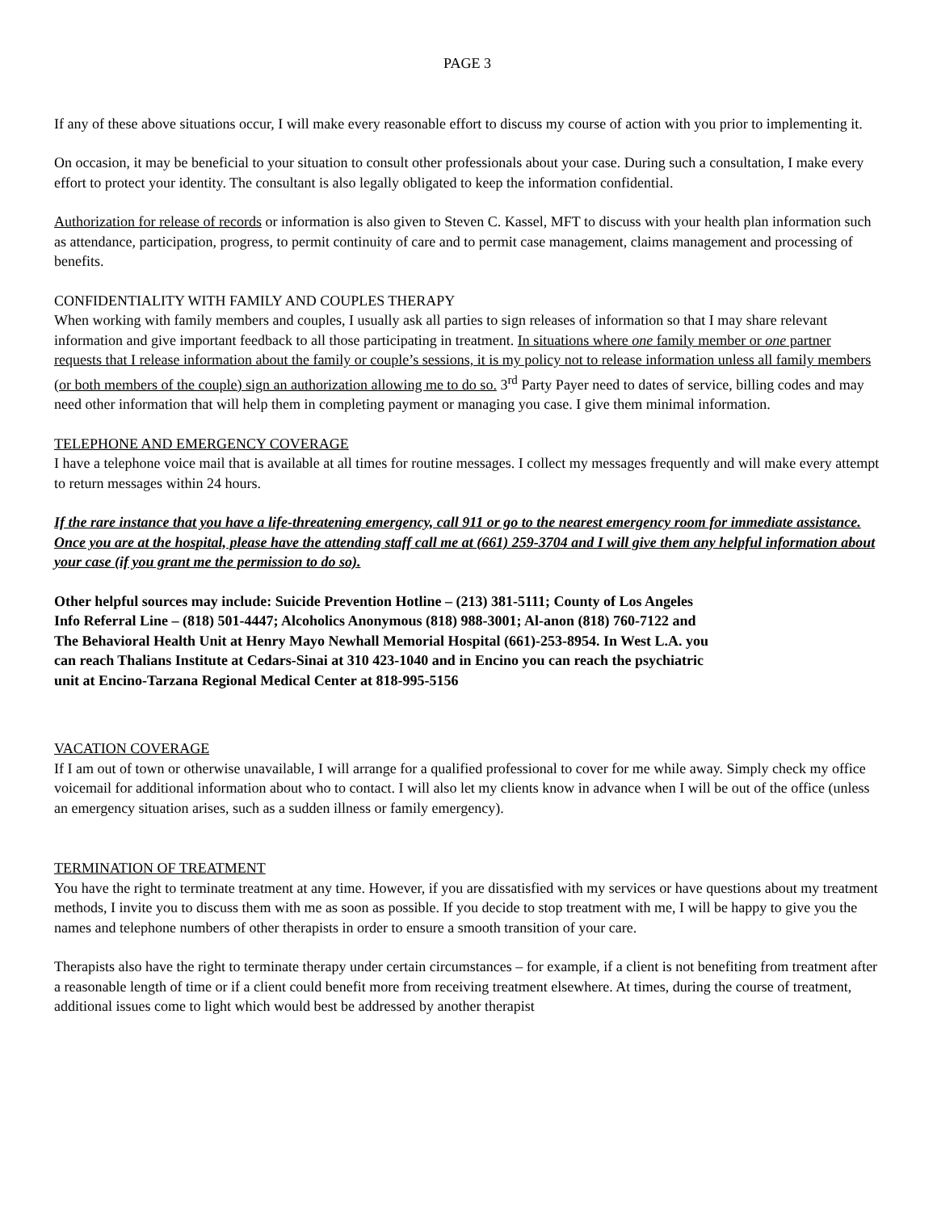PAGE 3
If any of these above situations occur, I will make every reasonable effort to discuss my course of action with you prior to implementing it.
On occasion, it may be beneficial to your situation to consult other professionals about your case. During such a consultation, I make every effort to protect your identity. The consultant is also legally obligated to keep the information confidential.
Authorization for release of records or information is also given to Steven C. Kassel, MFT to discuss with your health plan information such as attendance, participation, progress, to permit continuity of care and to permit case management, claims management and processing of benefits.
CONFIDENTIALITY WITH FAMILY AND COUPLES THERAPY
When working with family members and couples, I usually ask all parties to sign releases of information so that I may share relevant information and give important feedback to all those participating in treatment. In situations where one family member or one partner requests that I release information about the family or couple’s sessions, it is my policy not to release information unless all family members (or both members of the couple) sign an authorization allowing me to do so. 3<sup>rd</sup> Party Payer need to dates of service, billing codes and may need other information that will help them in completing payment or managing you case. I give them minimal information.
TELEPHONE AND EMERGENCY COVERAGE
I have a telephone voice mail that is available at all times for routine messages. I collect my messages frequently and will make every attempt to return messages within 24 hours.
If the rare instance that you have a life-threatening emergency, call 911 or go to the nearest emergency room for immediate assistance. Once you are at the hospital, please have the attending staff call me at (661) 259-3704 and I will give them any helpful information about your case (if you grant me the permission to do so).
Other helpful sources may include: Suicide Prevention Hotline – (213) 381-5111; County of Los Angeles Info Referral Line – (818) 501-4447; Alcoholics Anonymous (818) 988-3001; Al-anon (818) 760-7122 and The Behavioral Health Unit at Henry Mayo Newhall Memorial Hospital (661)-253-8954. In West L.A. you can reach Thalians Institute at Cedars-Sinai at 310 423-1040 and in Encino you can reach the psychiatric unit at Encino-Tarzana Regional Medical Center at 818-995-5156
VACATION COVERAGE
If I am out of town or otherwise unavailable, I will arrange for a qualified professional to cover for me while away. Simply check my office voicemail for additional information about who to contact. I will also let my clients know in advance when I will be out of the office (unless an emergency situation arises, such as a sudden illness or family emergency).
TERMINATION OF TREATMENT
You have the right to terminate treatment at any time. However, if you are dissatisfied with my services or have questions about my treatment methods, I invite you to discuss them with me as soon as possible. If you decide to stop treatment with me, I will be happy to give you the names and telephone numbers of other therapists in order to ensure a smooth transition of your care.
Therapists also have the right to terminate therapy under certain circumstances – for example, if a client is not benefiting from treatment after a reasonable length of time or if a client could benefit more from receiving treatment elsewhere. At times, during the course of treatment, additional issues come to light which would best be addressed by another therapist